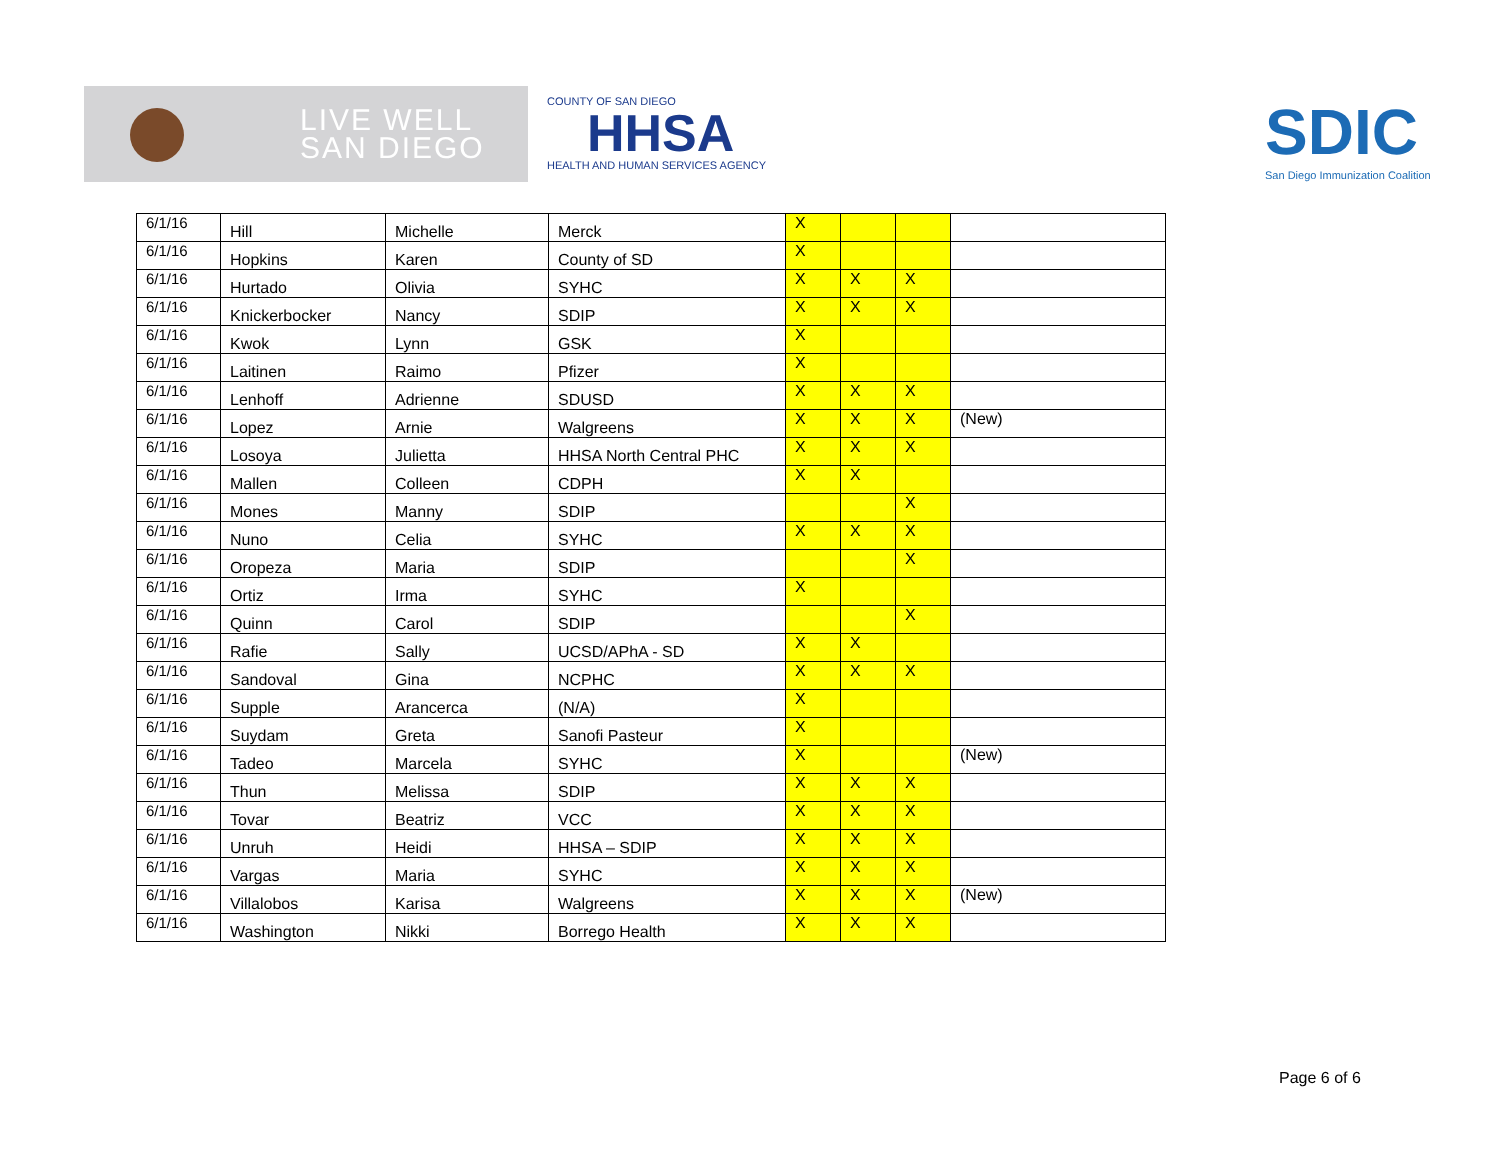LIVE WELL
SAN DIEGO
COUNTY OF SAN DIEGO
HHSA
HEALTH AND HUMAN SERVICES AGENCY
SDIC
San Diego Immunization Coalition
| 6/1/16 | Hill | Michelle | Merck | X | | | |
| 6/1/16 | Hopkins | Karen | County of SD | X | | | |
| 6/1/16 | Hurtado | Olivia | SYHC | X | X | X | |
| 6/1/16 | Knickerbocker | Nancy | SDIP | X | X | X | |
| 6/1/16 | Kwok | Lynn | GSK | X | | | |
| 6/1/16 | Laitinen | Raimo | Pfizer | X | | | |
| 6/1/16 | Lenhoff | Adrienne | SDUSD | X | X | X | |
| 6/1/16 | Lopez | Arnie | Walgreens | X | X | X | (New) |
| 6/1/16 | Losoya | Julietta | HHSA North Central PHC | X | X | X | |
| 6/1/16 | Mallen | Colleen | CDPH | X | X | | |
| 6/1/16 | Mones | Manny | SDIP | | | X | |
| 6/1/16 | Nuno | Celia | SYHC | X | X | X | |
| 6/1/16 | Oropeza | Maria | SDIP | | | X | |
| 6/1/16 | Ortiz | Irma | SYHC | X | | | |
| 6/1/16 | Quinn | Carol | SDIP | | | X | |
| 6/1/16 | Rafie | Sally | UCSD/APhA - SD | X | X | | |
| 6/1/16 | Sandoval | Gina | NCPHC | X | X | X | |
| 6/1/16 | Supple | Arancerca | (N/A) | X | | | |
| 6/1/16 | Suydam | Greta | Sanofi Pasteur | X | | | |
| 6/1/16 | Tadeo | Marcela | SYHC | X | | | (New) |
| 6/1/16 | Thun | Melissa | SDIP | X | X | X | |
| 6/1/16 | Tovar | Beatriz | VCC | X | X | X | |
| 6/1/16 | Unruh | Heidi | HHSA – SDIP | X | X | X | |
| 6/1/16 | Vargas | Maria | SYHC | X | X | X | |
| 6/1/16 | Villalobos | Karisa | Walgreens | X | X | X | (New) |
| 6/1/16 | Washington | Nikki | Borrego Health | X | X | X | |
Page 6 of 6